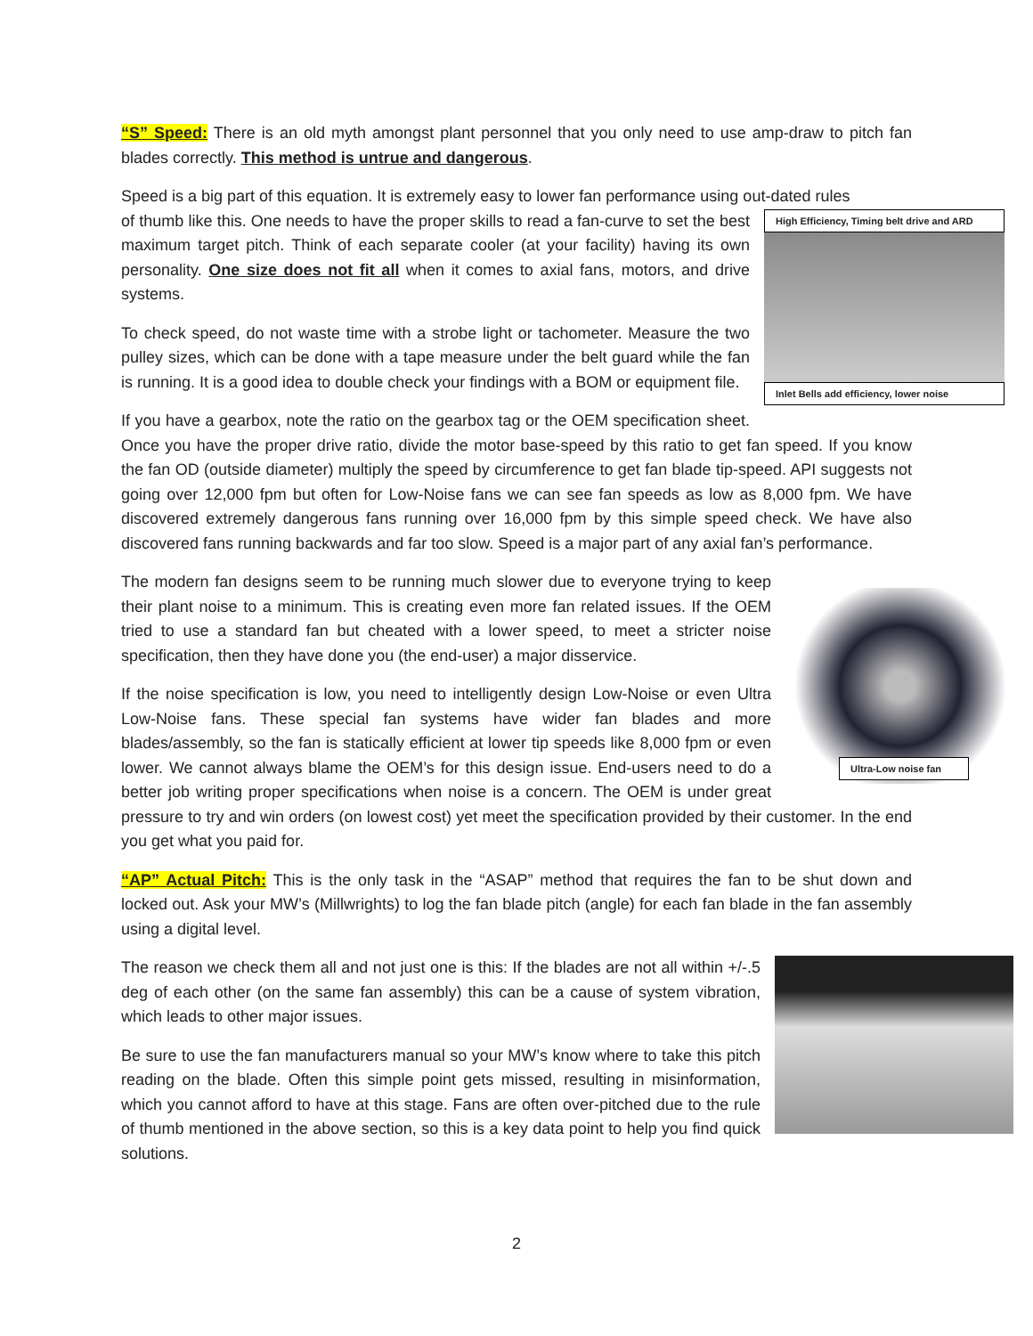“S” Speed: There is an old myth amongst plant personnel that you only need to use amp-draw to pitch fan blades correctly. This method is untrue and dangerous.
Speed is a big part of this equation. It is extremely easy to lower fan performance using out-dated rules
High Efficiency, Timing belt drive and ARD
Inlet Bells add efficiency, lower noise
of thumb like this. One needs to have the proper skills to read a fan-curve to set the best maximum target pitch. Think of each separate cooler (at your facility) having its own personality. One size does not fit all when it comes to axial fans, motors, and drive systems.
To check speed, do not waste time with a strobe light or tachometer. Measure the two pulley sizes, which can be done with a tape measure under the belt guard while the fan is running. It is a good idea to double check your findings with a BOM or equipment file.
If you have a gearbox, note the ratio on the gearbox tag or the OEM specification sheet. Once you have the proper drive ratio, divide the motor base-speed by this ratio to get fan speed. If you know the fan OD (outside diameter) multiply the speed by circumference to get fan blade tip-speed. API suggests not going over 12,000 fpm but often for Low-Noise fans we can see fan speeds as low as 8,000 fpm. We have discovered extremely dangerous fans running over 16,000 fpm by this simple speed check. We have also discovered fans running backwards and far too slow. Speed is a major part of any axial fan’s performance.
Ultra-Low noise fan
The modern fan designs seem to be running much slower due to everyone trying to keep their plant noise to a minimum. This is creating even more fan related issues. If the OEM tried to use a standard fan but cheated with a lower speed, to meet a stricter noise specification, then they have done you (the end-user) a major disservice.
If the noise specification is low, you need to intelligently design Low-Noise or even Ultra Low-Noise fans. These special fan systems have wider fan blades and more blades/assembly, so the fan is statically efficient at lower tip speeds like 8,000 fpm or even lower. We cannot always blame the OEM’s for this design issue. End-users need to do a better job writing proper specifications when noise is a concern. The OEM is under great pressure to try and win orders (on lowest cost) yet meet the specification provided by their customer. In the end you get what you paid for.
“AP” Actual Pitch: This is the only task in the “ASAP” method that requires the fan to be shut down and locked out. Ask your MW’s (Millwrights) to log the fan blade pitch (angle) for each fan blade in the fan assembly using a digital level.
The reason we check them all and not just one is this: If the blades are not all within +/-.5 deg of each other (on the same fan assembly) this can be a cause of system vibration, which leads to other major issues.
Be sure to use the fan manufacturers manual so your MW’s know where to take this pitch reading on the blade. Often this simple point gets missed, resulting in misinformation, which you cannot afford to have at this stage. Fans are often over-pitched due to the rule of thumb mentioned in the above section, so this is a key data point to help you find quick solutions.
2